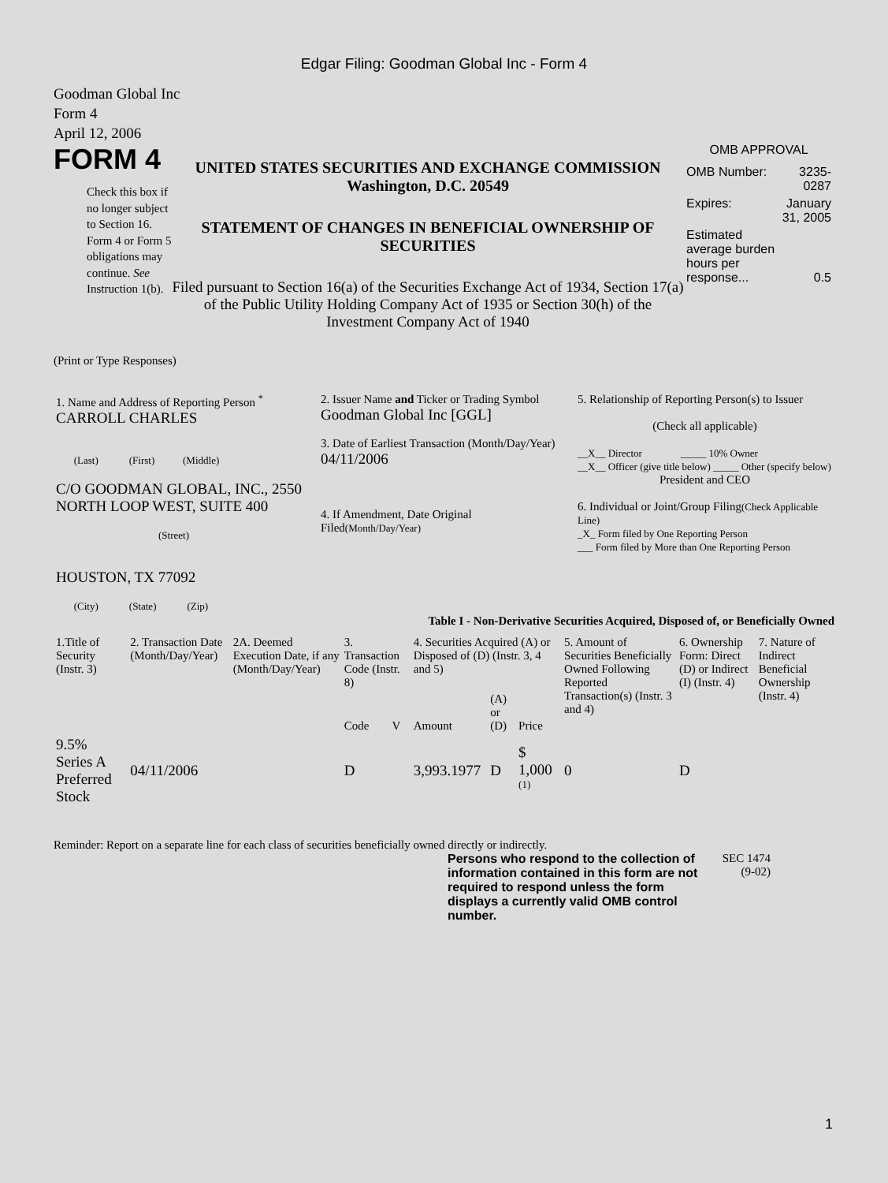Edgar Filing: Goodman Global Inc - Form 4
Goodman Global Inc
Form 4
April 12, 2006
FORM 4
Check this box if no longer subject to Section 16. Form 4 or Form 5 obligations may continue. See Instruction 1(b).
UNITED STATES SECURITIES AND EXCHANGE COMMISSION
Washington, D.C. 20549
STATEMENT OF CHANGES IN BENEFICIAL OWNERSHIP OF SECURITIES
Filed pursuant to Section 16(a) of the Securities Exchange Act of 1934, Section 17(a) of the Public Utility Holding Company Act of 1935 or Section 30(h) of the Investment Company Act of 1940
OMB APPROVAL
| OMB Number: | 3235-0287 |
| Expires: | January 31, 2005 |
| Estimated average burden hours per response... | 0.5 |
(Print or Type Responses)
| 1. Name and Address of Reporting Person <sup>*</sup> CARROLL CHARLES (Last) (First) (Middle) C/O GOODMAN GLOBAL, INC., 2550 NORTH LOOP WEST, SUITE 400 (Street) HOUSTON, TX 77092 (City) (State) (Zip) | 2. Issuer Name and Ticker or Trading Symbol Goodman Global Inc [GGL] 3. Date of Earliest Transaction (Month/Day/Year) 04/11/2006 4. If Amendment, Date Original Filed (Month/Day/Year) | 5. Relationship of Reporting Person(s) to Issuer (Check all applicable) __X__ Director _____ 10% Owner __X__ Officer (give title below) _____ Other (specify below) President and CEO 6. Individual or Joint/Group Filing (Check Applicable Line) _X_ Form filed by One Reporting Person ___ Form filed by More than One Reporting Person |
Table I - Non-Derivative Securities Acquired, Disposed of, or Beneficially Owned
| 1.Title of Security (Instr. 3) | 2. Transaction Date (Month/Day/Year) | 2A. Deemed Execution Date, if any (Month/Day/Year) | 3. Transaction Code (Instr. 8) | | 4. Securities Acquired (A) or Disposed of (D) (Instr. 3, 4 and 5) | | | 5. Amount of Securities Beneficially Owned Following Reported Transaction(s) (Instr. 3 and 4) | 6. Ownership Form: Direct (D) or Indirect (I) (Instr. 4) | 7. Nature of Indirect Beneficial Ownership (Instr. 4) |
| --- | --- | --- | --- | --- | --- | --- | --- | --- | --- | --- |
| | | | Code | V | Amount | (A) or (D) | Price | | | |
| 9.5% Series A Preferred Stock | 04/11/2006 | | D | | 3,993.1977 | D | $ 1,000 <sup>(1)</sup> | 0 | D | |
Reminder: Report on a separate line for each class of securities beneficially owned directly or indirectly.
Persons who respond to the collection of information contained in this form are not required to respond unless the form displays a currently valid OMB control number.
SEC 1474 (9-02)
1